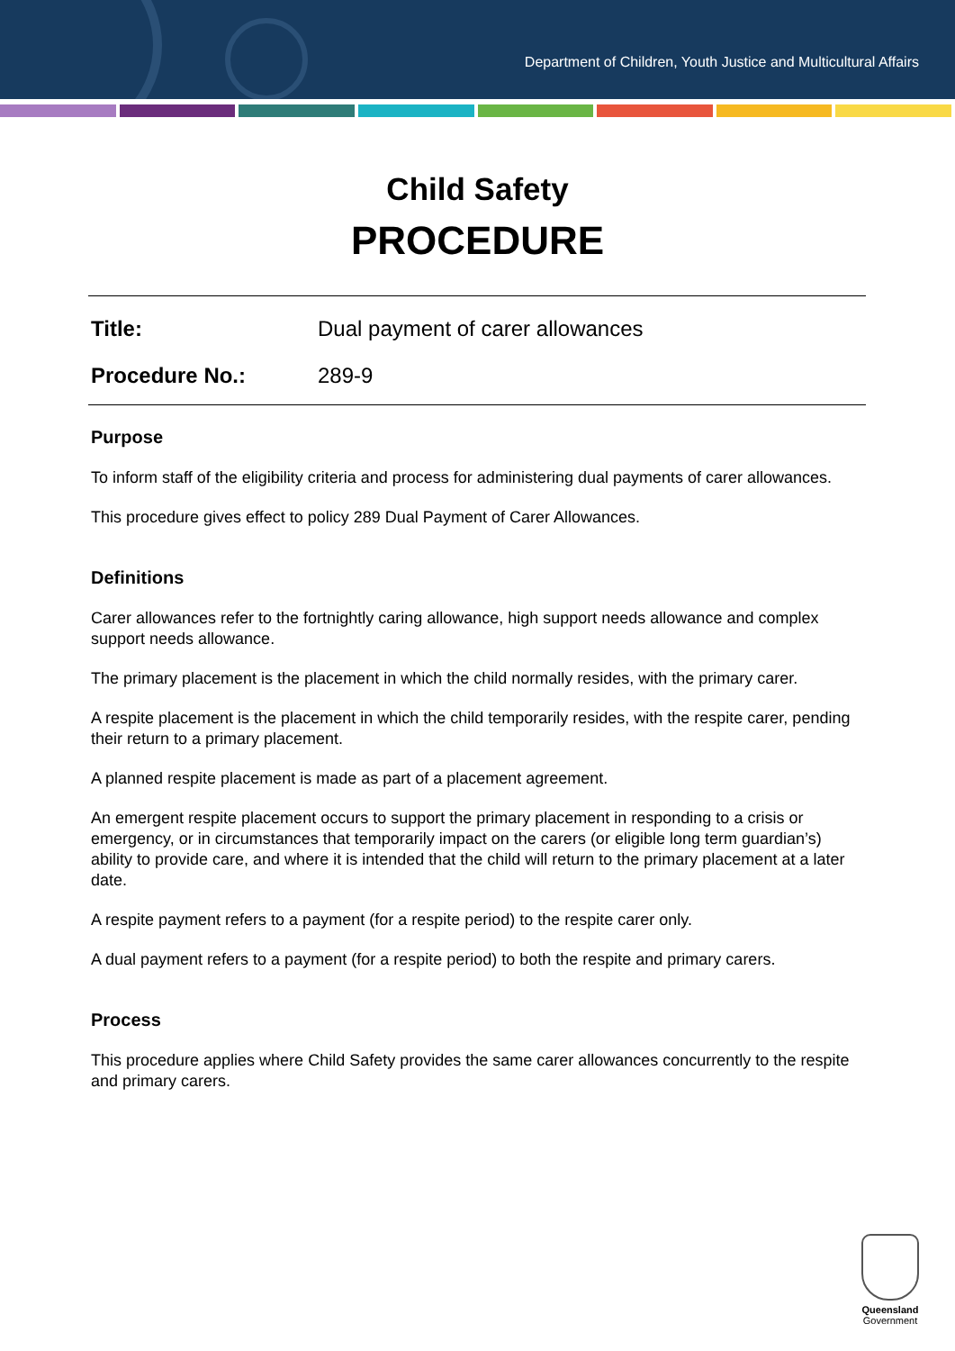Department of Children, Youth Justice and Multicultural Affairs
Child Safety
PROCEDURE
Title: Dual payment of carer allowances
Procedure No.: 289-9
Purpose
To inform staff of the eligibility criteria and process for administering dual payments of carer allowances.
This procedure gives effect to policy 289 Dual Payment of Carer Allowances.
Definitions
Carer allowances refer to the fortnightly caring allowance, high support needs allowance and complex support needs allowance.
The primary placement is the placement in which the child normally resides, with the primary carer.
A respite placement is the placement in which the child temporarily resides, with the respite carer, pending their return to a primary placement.
A planned respite placement is made as part of a placement agreement.
An emergent respite placement occurs to support the primary placement in responding to a crisis or emergency, or in circumstances that temporarily impact on the carers (or eligible long term guardian’s) ability to provide care, and where it is intended that the child will return to the primary placement at a later date.
A respite payment refers to a payment (for a respite period) to the respite carer only.
A dual payment refers to a payment (for a respite period) to both the respite and primary carers.
Process
This procedure applies where Child Safety provides the same carer allowances concurrently to the respite and primary carers.
Queensland
Government